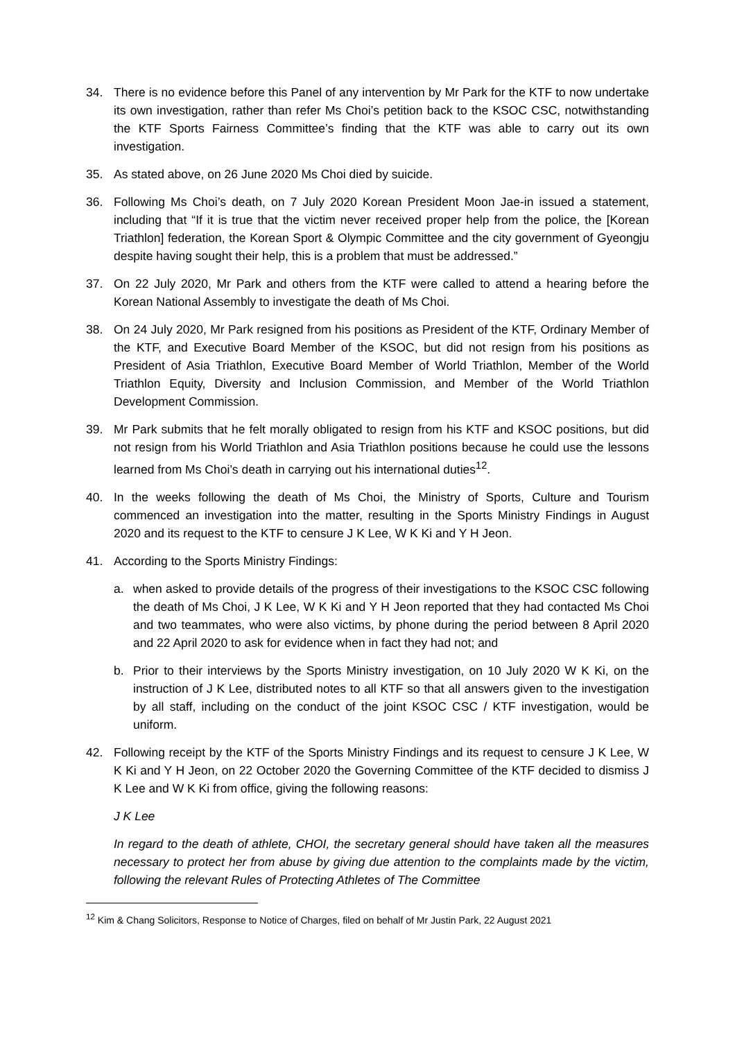34. There is no evidence before this Panel of any intervention by Mr Park for the KTF to now undertake its own investigation, rather than refer Ms Choi’s petition back to the KSOC CSC, notwithstanding the KTF Sports Fairness Committee’s finding that the KTF was able to carry out its own investigation.
35. As stated above, on 26 June 2020 Ms Choi died by suicide.
36. Following Ms Choi’s death, on 7 July 2020 Korean President Moon Jae-in issued a statement, including that “If it is true that the victim never received proper help from the police, the [Korean Triathlon] federation, the Korean Sport & Olympic Committee and the city government of Gyeongju despite having sought their help, this is a problem that must be addressed.”
37. On 22 July 2020, Mr Park and others from the KTF were called to attend a hearing before the Korean National Assembly to investigate the death of Ms Choi.
38. On 24 July 2020, Mr Park resigned from his positions as President of the KTF, Ordinary Member of the KTF, and Executive Board Member of the KSOC, but did not resign from his positions as President of Asia Triathlon, Executive Board Member of World Triathlon, Member of the World Triathlon Equity, Diversity and Inclusion Commission, and Member of the World Triathlon Development Commission.
39. Mr Park submits that he felt morally obligated to resign from his KTF and KSOC positions, but did not resign from his World Triathlon and Asia Triathlon positions because he could use the lessons learned from Ms Choi’s death in carrying out his international duties<sup>12</sup>.
40. In the weeks following the death of Ms Choi, the Ministry of Sports, Culture and Tourism commenced an investigation into the matter, resulting in the Sports Ministry Findings in August 2020 and its request to the KTF to censure J K Lee, W K Ki and Y H Jeon.
41. According to the Sports Ministry Findings:
a. when asked to provide details of the progress of their investigations to the KSOC CSC following the death of Ms Choi, J K Lee, W K Ki and Y H Jeon reported that they had contacted Ms Choi and two teammates, who were also victims, by phone during the period between 8 April 2020 and 22 April 2020 to ask for evidence when in fact they had not; and
b. Prior to their interviews by the Sports Ministry investigation, on 10 July 2020 W K Ki, on the instruction of J K Lee, distributed notes to all KTF so that all answers given to the investigation by all staff, including on the conduct of the joint KSOC CSC / KTF investigation, would be uniform.
42. Following receipt by the KTF of the Sports Ministry Findings and its request to censure J K Lee, W K Ki and Y H Jeon, on 22 October 2020 the Governing Committee of the KTF decided to dismiss J K Lee and W K Ki from office, giving the following reasons:
J K Lee
In regard to the death of athlete, CHOI, the secretary general should have taken all the measures necessary to protect her from abuse by giving due attention to the complaints made by the victim, following the relevant Rules of Protecting Athletes of The Committee
<sup>12</sup> Kim & Chang Solicitors, Response to Notice of Charges, filed on behalf of Mr Justin Park, 22 August 2021